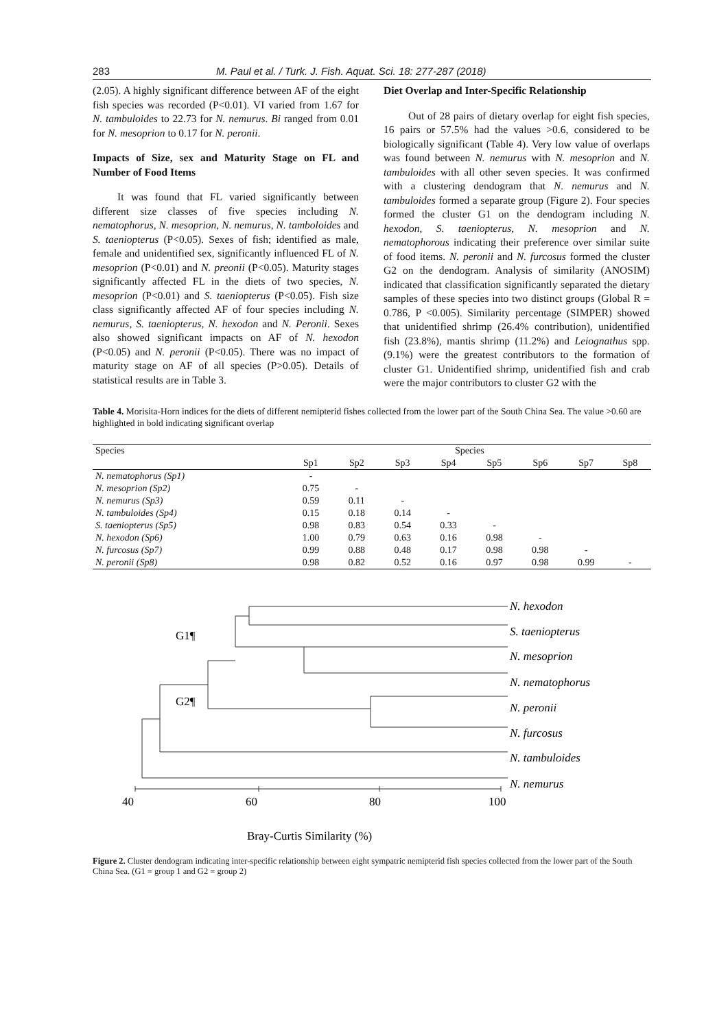283 M. Paul et al. / Turk. J. Fish. Aquat. Sci. 18: 277-287 (2018)
(2.05). A highly significant difference between AF of the eight fish species was recorded (P<0.01). VI varied from 1.67 for N. tambuloides to 22.73 for N. nemurus. Bi ranged from 0.01 for N. mesoprion to 0.17 for N. peronii.
Impacts of Size, sex and Maturity Stage on FL and Number of Food Items
It was found that FL varied significantly between different size classes of five species including N. nematophorus, N. mesoprion, N. nemurus, N. tamboloides and S. taeniopterus (P<0.05). Sexes of fish; identified as male, female and unidentified sex, significantly influenced FL of N. mesoprion (P<0.01) and N. preonii (P<0.05). Maturity stages significantly affected FL in the diets of two species, N. mesoprion (P<0.01) and S. taeniopterus (P<0.05). Fish size class significantly affected AF of four species including N. nemurus, S. taeniopterus, N. hexodon and N. Peronii. Sexes also showed significant impacts on AF of N. hexodon (P<0.05) and N. peronii (P<0.05). There was no impact of maturity stage on AF of all species (P>0.05). Details of statistical results are in Table 3.
Diet Overlap and Inter-Specific Relationship
Out of 28 pairs of dietary overlap for eight fish species, 16 pairs or 57.5% had the values >0.6, considered to be biologically significant (Table 4). Very low value of overlaps was found between N. nemurus with N. mesoprion and N. tambuloides with all other seven species. It was confirmed with a clustering dendogram that N. nemurus and N. tambuloides formed a separate group (Figure 2). Four species formed the cluster G1 on the dendogram including N. hexodon, S. taeniopterus, N. mesoprion and N. nematophorous indicating their preference over similar suite of food items. N. peronii and N. furcosus formed the cluster G2 on the dendogram. Analysis of similarity (ANOSIM) indicated that classification significantly separated the dietary samples of these species into two distinct groups (Global R = 0.786, P <0.005). Similarity percentage (SIMPER) showed that unidentified shrimp (26.4% contribution), unidentified fish (23.8%), mantis shrimp (11.2%) and Leiognathus spp. (9.1%) were the greatest contributors to the formation of cluster G1. Unidentified shrimp, unidentified fish and crab were the major contributors to cluster G2 with the
Table 4. Morisita-Horn indices for the diets of different nemipterid fishes collected from the lower part of the South China Sea. The value >0.60 are highlighted in bold indicating significant overlap
| Species | Species | | | | | | | |
| --- | --- | --- | --- | --- | --- | --- | --- | --- |
| | Sp1 | Sp2 | Sp3 | Sp4 | Sp5 | Sp6 | Sp7 | Sp8 |
| N. nematophorus (Sp1) | - | | | | | | | |
| N. mesoprion (Sp2) | 0.75 | - | | | | | | |
| N. nemurus (Sp3) | 0.59 | 0.11 | - | | | | | |
| N. tambuloides (Sp4) | 0.15 | 0.18 | 0.14 | - | | | | |
| S. taeniopterus (Sp5) | 0.98 | 0.83 | 0.54 | 0.33 | - | | | |
| N. hexodon (Sp6) | 1.00 | 0.79 | 0.63 | 0.16 | 0.98 | - | | |
| N. furcosus (Sp7) | 0.99 | 0.88 | 0.48 | 0.17 | 0.98 | 0.98 | - | |
| N. peronii (Sp8) | 0.98 | 0.82 | 0.52 | 0.16 | 0.97 | 0.98 | 0.99 | - |
N. hexodon
S. taeniopterus
N. mesoprion
N. nematophorus
N. peronii
N. furcosus
N. tambuloides
N. nemurus
G1¶
G2¶
40
60
80
100
Bray-Curtis Similarity (%)
Figure 2. Cluster dendogram indicating inter-specific relationship between eight sympatric nemipterid fish species collected from the lower part of the South China Sea. (G1 = group 1 and G2 = group 2)